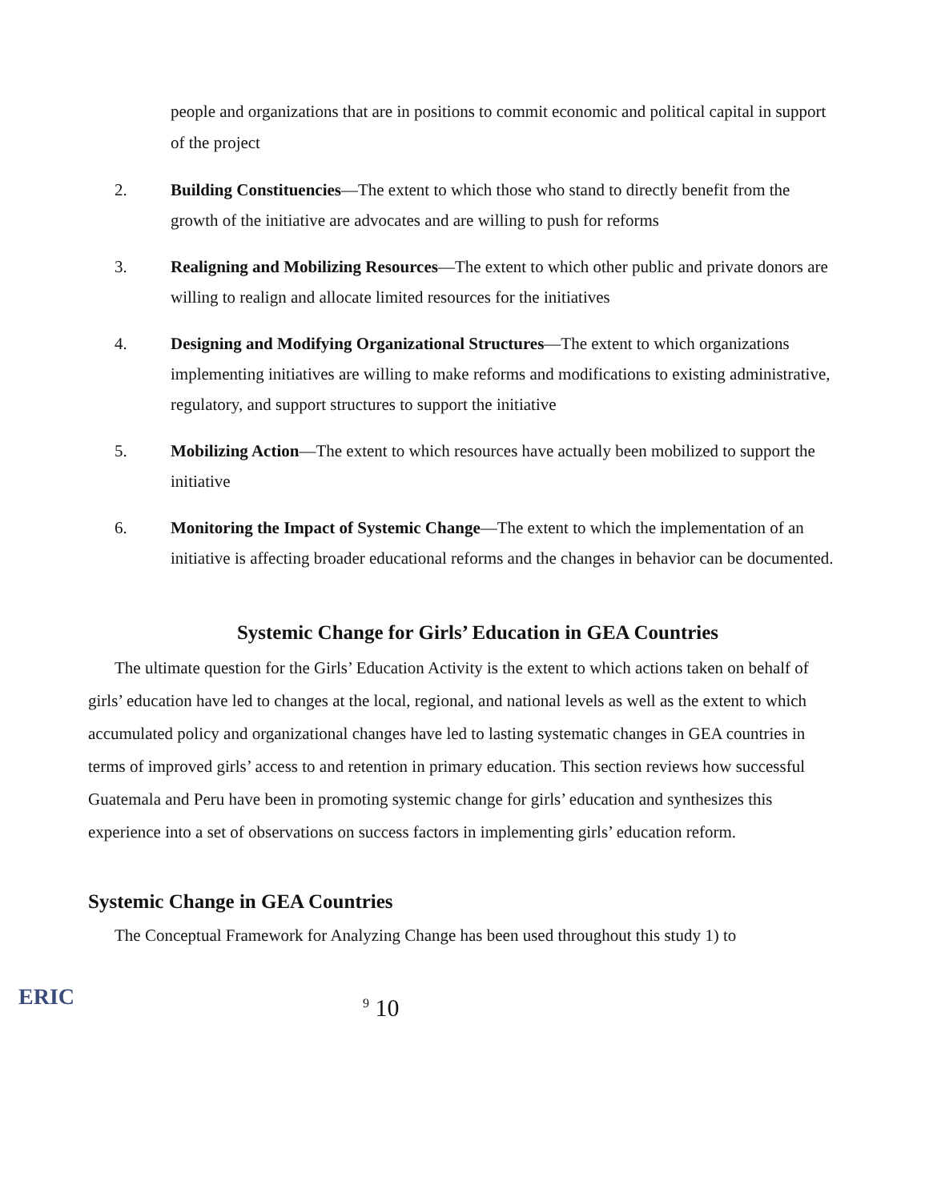people and organizations that are in positions to commit economic and political capital in support of the project
2. Building Constituencies—The extent to which those who stand to directly benefit from the growth of the initiative are advocates and are willing to push for reforms
3. Realigning and Mobilizing Resources—The extent to which other public and private donors are willing to realign and allocate limited resources for the initiatives
4. Designing and Modifying Organizational Structures—The extent to which organizations implementing initiatives are willing to make reforms and modifications to existing administrative, regulatory, and support structures to support the initiative
5. Mobilizing Action—The extent to which resources have actually been mobilized to support the initiative
6. Monitoring the Impact of Systemic Change—The extent to which the implementation of an initiative is affecting broader educational reforms and the changes in behavior can be documented.
Systemic Change for Girls’ Education in GEA Countries
The ultimate question for the Girls’ Education Activity is the extent to which actions taken on behalf of girls’ education have led to changes at the local, regional, and national levels as well as the extent to which accumulated policy and organizational changes have led to lasting systematic changes in GEA countries in terms of improved girls’ access to and retention in primary education. This section reviews how successful Guatemala and Peru have been in promoting systemic change for girls’ education and synthesizes this experience into a set of observations on success factors in implementing girls’ education reform.
Systemic Change in GEA Countries
The Conceptual Framework for Analyzing Change has been used throughout this study 1) to
ERIC
<sup>9</sup> 10